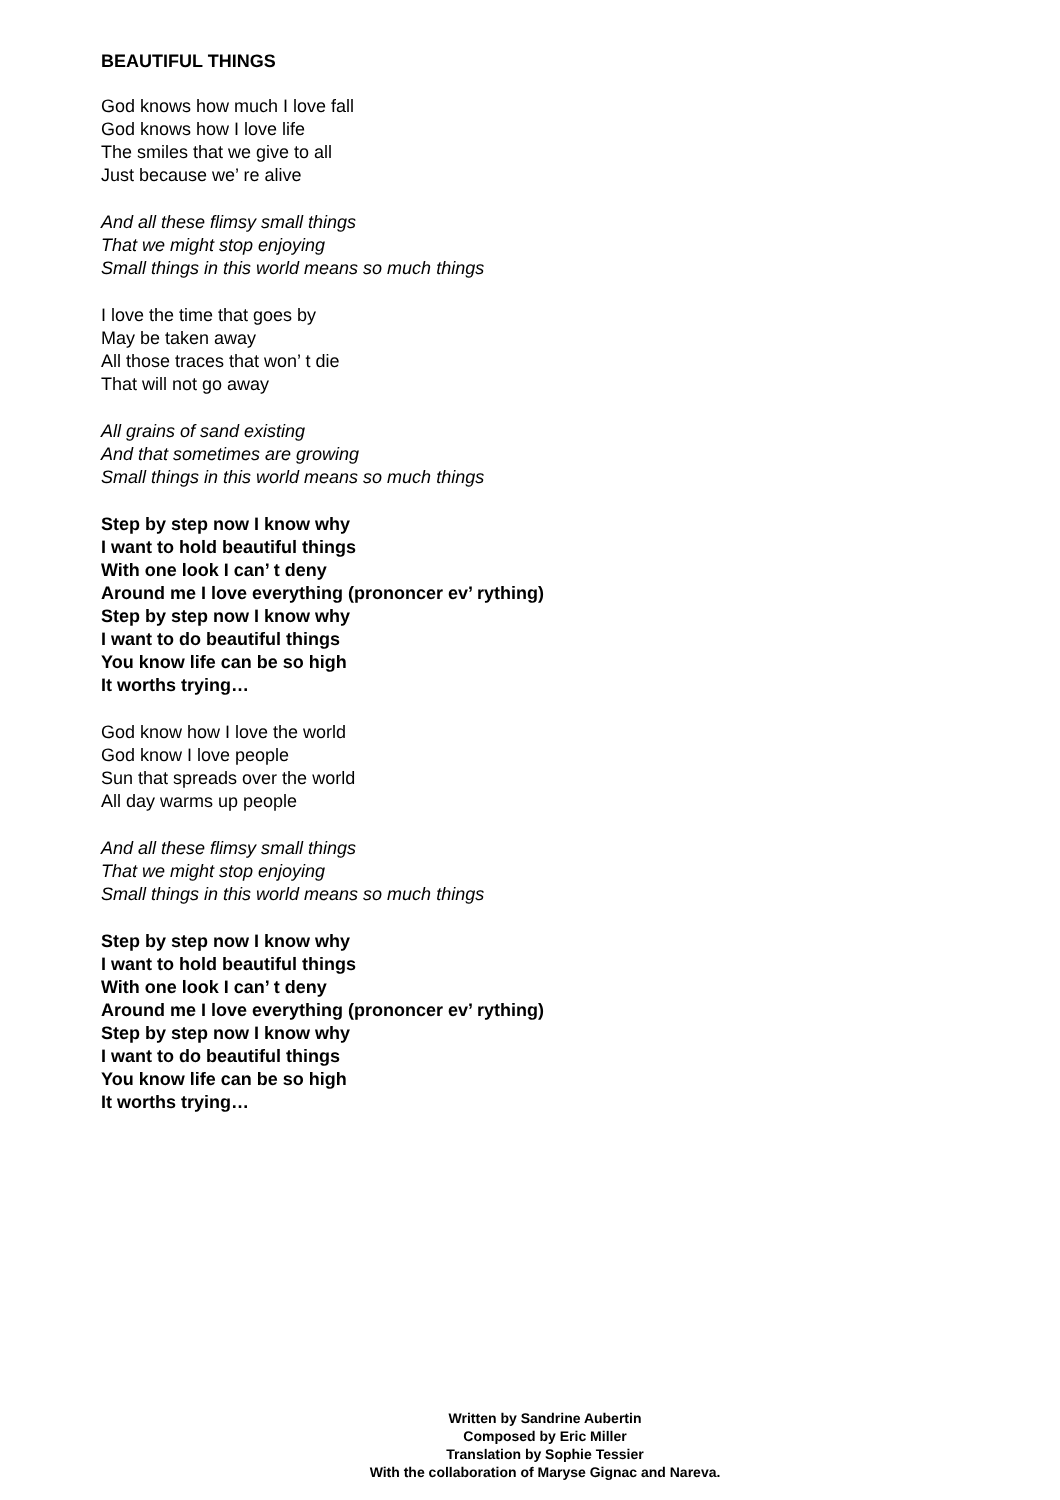BEAUTIFUL THINGS
God knows how much I love fall
God knows how I love life
The smiles that we give to all
Just because we’ re alive
And all these flimsy small things
That we might stop enjoying
Small things in this world means so much things
I love the time that goes by
May be taken away
All those traces that won’ t die
That will not go away
All grains of sand existing
And that sometimes are growing
Small things in this world means so much things
Step by step now I know why
I want to hold beautiful things
With one look I can’ t deny
Around me I love everything (prononcer ev’ rything)
Step by step now I know why
I want to do beautiful things
You know life can be so high
It worths trying…
God know how I love the world
God know I love people
Sun that spreads over the world
All day warms up people
And all these flimsy small things
That we might stop enjoying
Small things in this world means so much things
Step by step now I know why
I want to hold beautiful things
With one look I can’ t deny
Around me I love everything (prononcer ev’ rything)
Step by step now I know why
I want to do beautiful things
You know life can be so high
It worths trying…
Written by Sandrine Aubertin
Composed by Eric Miller
Translation by Sophie Tessier
With the collaboration of Maryse Gignac and Nareva.